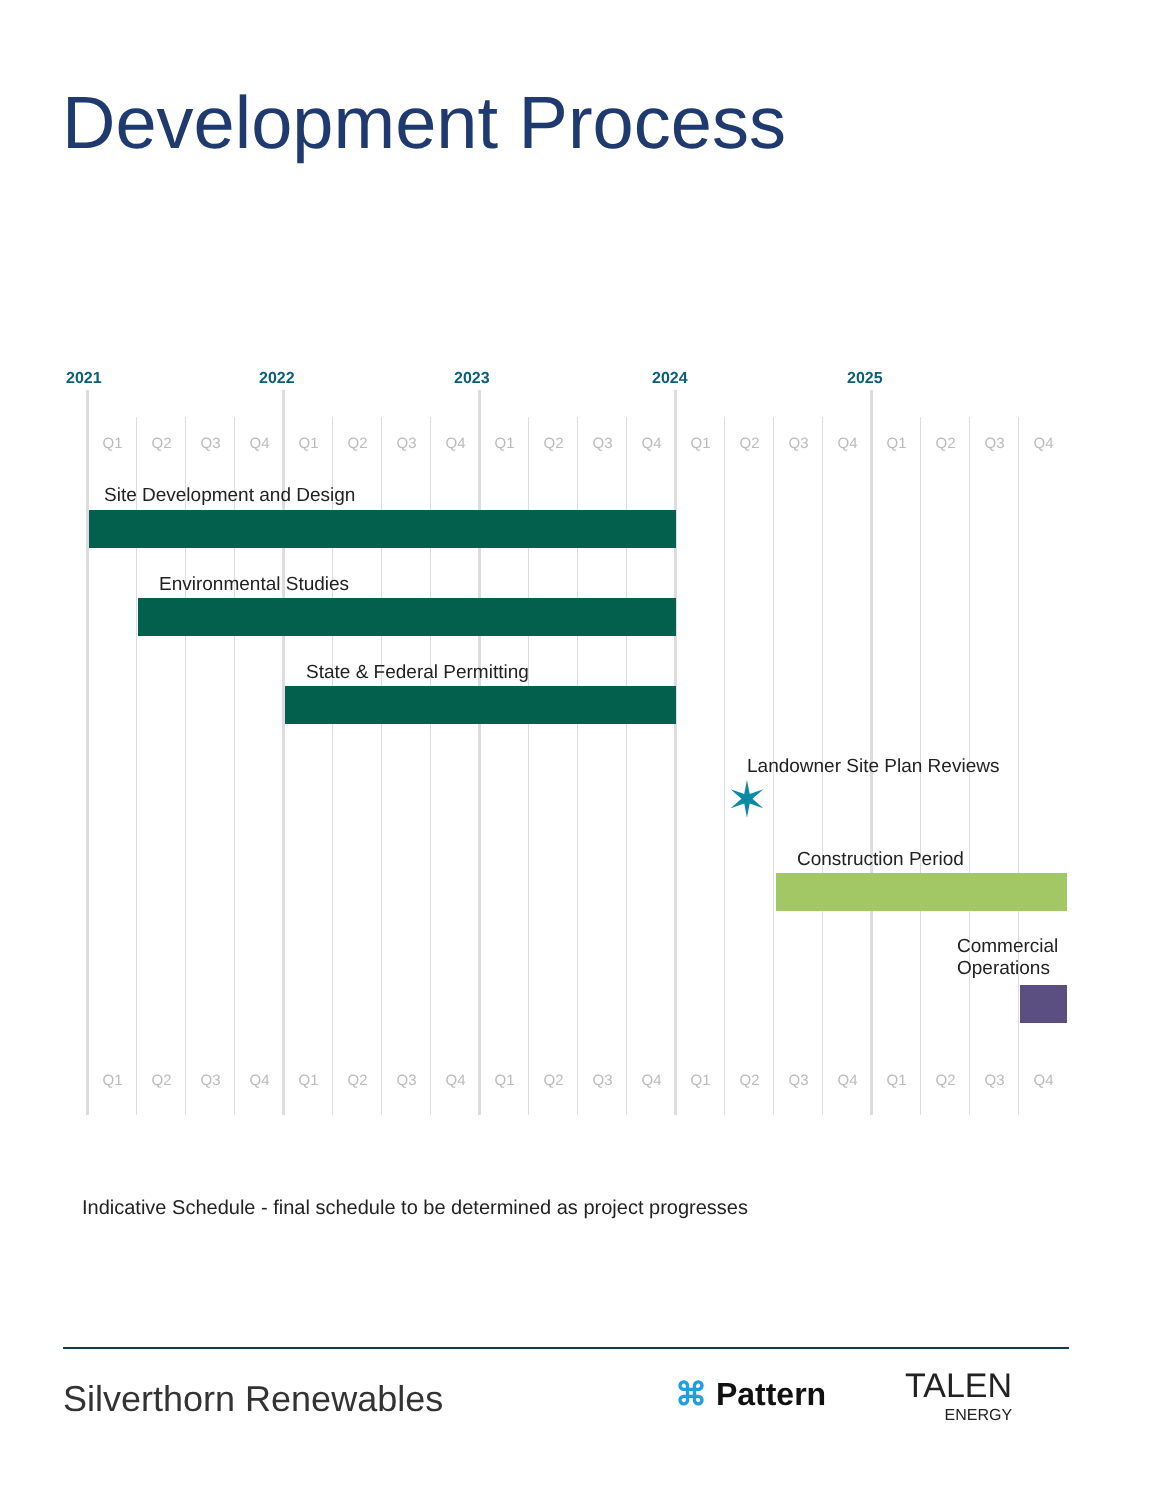Development Process
2021 2022 2023 2024 2025
Q1 Q2 Q3 Q4 Q1 Q2 Q3 Q4 Q1 Q2 Q3 Q4 Q1 Q2 Q3 Q4 Q1 Q2 Q3 Q4
Site Development and Design
Environmental Studies
State & Federal Permitting
Landowner Site Plan Reviews
✶
Construction Period
Commercial
Operations
Q1 Q2 Q3 Q4 Q1 Q2 Q3 Q4 Q1 Q2 Q3 Q4 Q1 Q2 Q3 Q4 Q1 Q2 Q3 Q4
Indicative Schedule - final schedule to be determined as project progresses
Silverthorn Renewables ⌘ Pattern TALEN
ENERGY